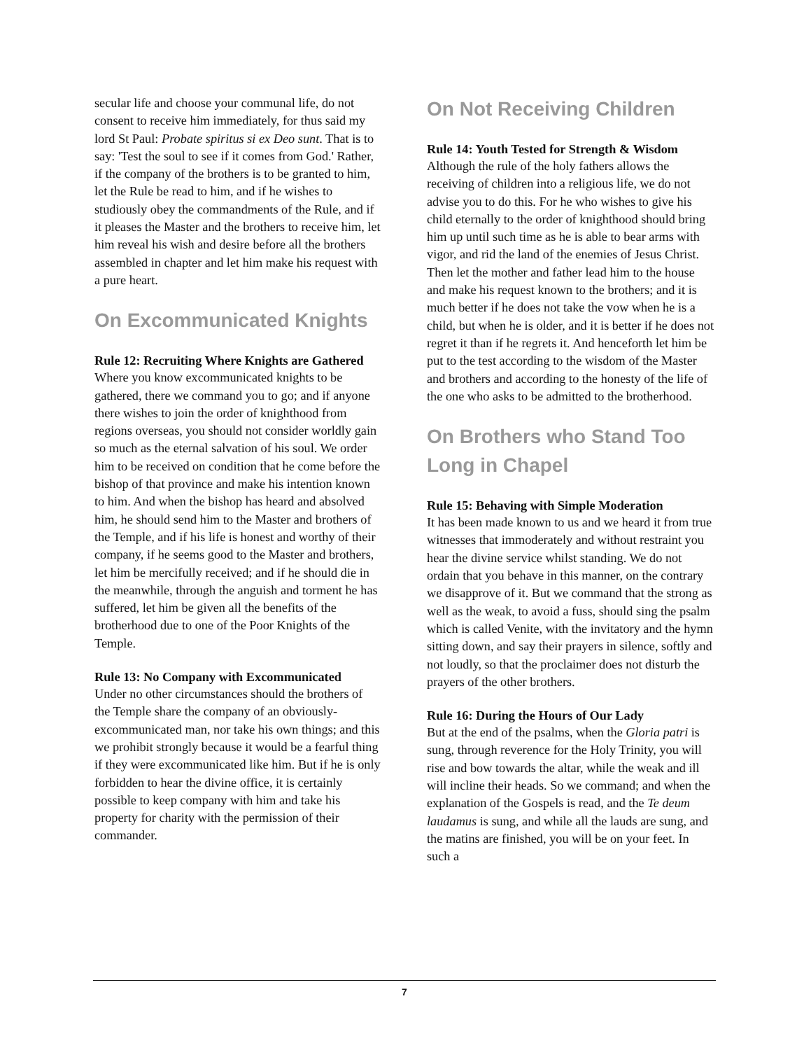secular life and choose your communal life, do not consent to receive him immediately, for thus said my lord St Paul: Probate spiritus si ex Deo sunt. That is to say: 'Test the soul to see if it comes from God.' Rather, if the company of the brothers is to be granted to him, let the Rule be read to him, and if he wishes to studiously obey the commandments of the Rule, and if it pleases the Master and the brothers to receive him, let him reveal his wish and desire before all the brothers assembled in chapter and let him make his request with a pure heart.
On Excommunicated Knights
Rule 12: Recruiting Where Knights are Gathered
Where you know excommunicated knights to be gathered, there we command you to go; and if anyone there wishes to join the order of knighthood from regions overseas, you should not consider worldly gain so much as the eternal salvation of his soul. We order him to be received on condition that he come before the bishop of that province and make his intention known to him. And when the bishop has heard and absolved him, he should send him to the Master and brothers of the Temple, and if his life is honest and worthy of their company, if he seems good to the Master and brothers, let him be mercifully received; and if he should die in the meanwhile, through the anguish and torment he has suffered, let him be given all the benefits of the brotherhood due to one of the Poor Knights of the Temple.
Rule 13: No Company with Excommunicated
Under no other circumstances should the brothers of the Temple share the company of an obviously-excommunicated man, nor take his own things; and this we prohibit strongly because it would be a fearful thing if they were excommunicated like him. But if he is only forbidden to hear the divine office, it is certainly possible to keep company with him and take his property for charity with the permission of their commander.
On Not Receiving Children
Rule 14: Youth Tested for Strength & Wisdom
Although the rule of the holy fathers allows the receiving of children into a religious life, we do not advise you to do this. For he who wishes to give his child eternally to the order of knighthood should bring him up until such time as he is able to bear arms with vigor, and rid the land of the enemies of Jesus Christ. Then let the mother and father lead him to the house and make his request known to the brothers; and it is much better if he does not take the vow when he is a child, but when he is older, and it is better if he does not regret it than if he regrets it. And henceforth let him be put to the test according to the wisdom of the Master and brothers and according to the honesty of the life of the one who asks to be admitted to the brotherhood.
On Brothers who Stand Too Long in Chapel
Rule 15: Behaving with Simple Moderation
It has been made known to us and we heard it from true witnesses that immoderately and without restraint you hear the divine service whilst standing. We do not ordain that you behave in this manner, on the contrary we disapprove of it. But we command that the strong as well as the weak, to avoid a fuss, should sing the psalm which is called Venite, with the invitatory and the hymn sitting down, and say their prayers in silence, softly and not loudly, so that the proclaimer does not disturb the prayers of the other brothers.
Rule 16: During the Hours of Our Lady
But at the end of the psalms, when the Gloria patri is sung, through reverence for the Holy Trinity, you will rise and bow towards the altar, while the weak and ill will incline their heads. So we command; and when the explanation of the Gospels is read, and the Te deum laudamus is sung, and while all the lauds are sung, and the matins are finished, you will be on your feet. In such a
7